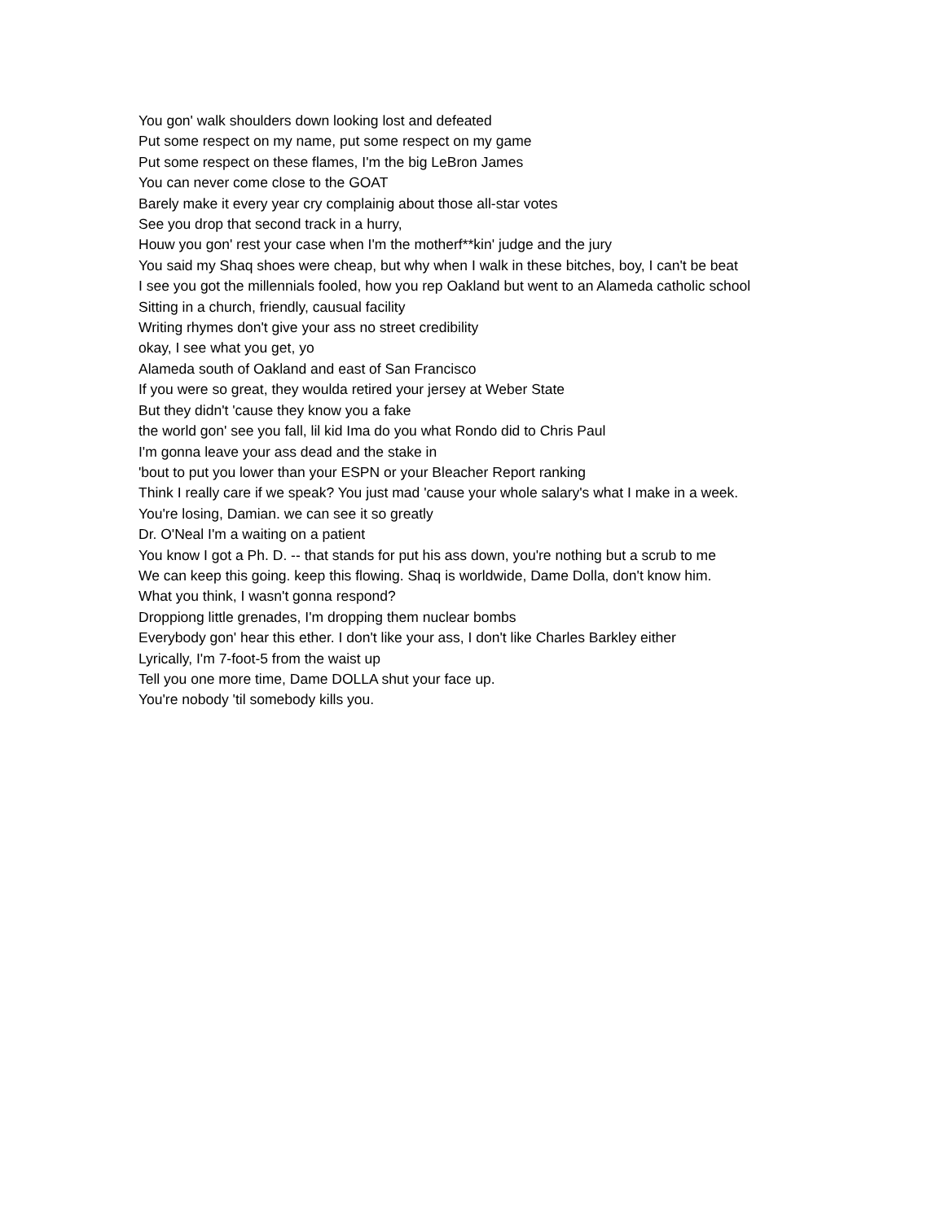You gon' walk shoulders down looking lost and defeated
Put some respect on my name, put some respect on my game
Put some respect on these flames, I'm the big LeBron James
You can never come close to the GOAT
Barely make it every year cry complainig about those all-star votes
See you drop that second track in a hurry,
Houw you gon' rest your case when I'm the motherf**kin' judge and the jury
You said my Shaq shoes were cheap, but why when I walk in these bitches, boy, I can't be beat
I see you got the millennials fooled, how you rep Oakland but went to an Alameda catholic school
Sitting in a church, friendly, causual facility
Writing rhymes don't give your ass no street credibility
okay, I see what you get, yo
Alameda south of Oakland and east of San Francisco
If you were so great, they woulda retired your jersey at Weber State
But they didn't 'cause they know you a fake
the world gon' see you fall, lil kid Ima do you what Rondo did to Chris Paul
I'm gonna leave your ass dead and the stake in
'bout to put you lower than your ESPN or your Bleacher Report ranking
Think I really care if we speak? You just mad 'cause your whole salary's what I make in a week.
You're losing, Damian. we can see it so greatly
Dr. O'Neal I'm a waiting on a patient
You know I got a Ph. D. -- that stands for put his ass down, you're nothing but a scrub to me
We can keep this going. keep this flowing. Shaq is worldwide, Dame Dolla, don't know him.
What you think, I wasn't gonna respond?
Droppiong little grenades, I'm dropping them nuclear bombs
Everybody gon' hear this ether. I don't like your ass, I don't like Charles Barkley either
Lyrically, I'm 7-foot-5 from the waist up
Tell you one more time, Dame DOLLA shut your face up.
You're nobody 'til somebody kills you.